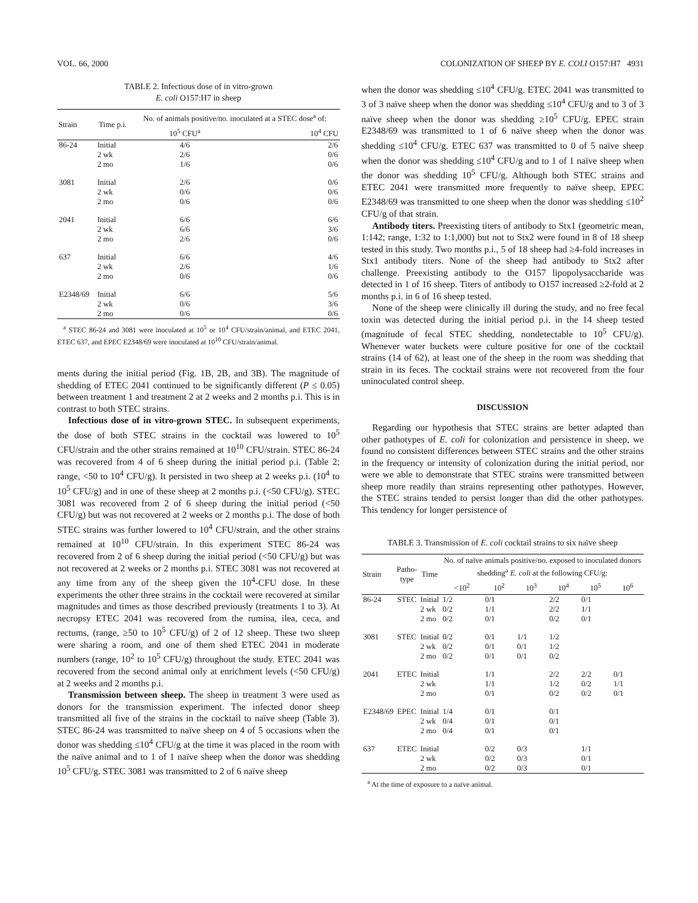VOL. 66, 2000 COLONIZATION OF SHEEP BY E. COLI O157:H7 4931
TABLE 2. Infectious dose of in vitro-grown
E. coli O157:H7 in sheep
| Strain | Time p.i. | No. of animals positive/no. inoculated at a STEC dose<sup>a</sup> of: | |
| --- | --- | --- | --- |
| | | 10<sup>5</sup> CFU<sup>a</sup> | 10<sup>4</sup> CFU |
| 86-24 | Initial 2 wk 2 mo | 4/6 2/6 1/6 | 2/6 0/6 0/6 |
| 3081 | Initial 2 wk 2 mo | 2/6 0/6 0/6 | 0/6 0/6 0/6 |
| 2041 | Initial 2 wk 2 mo | 6/6 6/6 2/6 | 6/6 3/6 0/6 |
| 637 | Initial 2 wk 2 mo | 6/6 2/6 0/6 | 4/6 1/6 0/6 |
| E2348/69 | Initial 2 wk 2 mo | 6/6 0/6 0/6 | 5/6 3/6 0/6 |
<sup>a</sup> STEC 86-24 and 3081 were inoculated at 10<sup>5</sup> or 10<sup>4</sup> CFU/strain/animal, and ETEC 2041, ETEC 637, and EPEC E2348/69 were inoculated at 10<sup>10</sup> CFU/strain/animal.
ments during the initial period (Fig. 1B, 2B, and 3B). The magnitude of shedding of ETEC 2041 continued to be significantly different (P ≤ 0.05) between treatment 1 and treatment 2 at 2 weeks and 2 months p.i. This is in contrast to both STEC strains.
Infectious dose of in vitro-grown STEC. In subsequent experiments, the dose of both STEC strains in the cocktail was lowered to 10<sup>5</sup> CFU/strain and the other strains remained at 10<sup>10</sup> CFU/strain. STEC 86-24 was recovered from 4 of 6 sheep during the initial period p.i. (Table 2; range, <50 to 10<sup>4</sup> CFU/g). It persisted in two sheep at 2 weeks p.i. (10<sup>4</sup> to 10<sup>5</sup> CFU/g) and in one of these sheep at 2 months p.i. (<50 CFU/g). STEC 3081 was recovered from 2 of 6 sheep during the initial period (<50 CFU/g) but was not recovered at 2 weeks or 2 months p.i. The dose of both STEC strains was further lowered to 10<sup>4</sup> CFU/strain, and the other strains remained at 10<sup>10</sup> CFU/strain. In this experiment STEC 86-24 was recovered from 2 of 6 sheep during the initial period (<50 CFU/g) but was not recovered at 2 weeks or 2 months p.i. STEC 3081 was not recovered at any time from any of the sheep given the 10<sup>4</sup>-CFU dose. In these experiments the other three strains in the cocktail were recovered at similar magnitudes and times as those described previously (treatments 1 to 3). At necropsy ETEC 2041 was recovered from the rumina, ilea, ceca, and rectums, (range, ≥50 to 10<sup>5</sup> CFU/g) of 2 of 12 sheep. These two sheep were sharing a room, and one of them shed ETEC 2041 in moderate numbers (range, 10<sup>2</sup> to 10<sup>5</sup> CFU/g) throughout the study. ETEC 2041 was recovered from the second animal only at enrichment levels (<50 CFU/g) at 2 weeks and 2 months p.i.
Transmission between sheep. The sheep in treatment 3 were used as donors for the transmission experiment. The infected donor sheep transmitted all five of the strains in the cocktail to naïve sheep (Table 3). STEC 86-24 was transmitted to naïve sheep on 4 of 5 occasions when the donor was shedding ≤10<sup>4</sup> CFU/g at the time it was placed in the room with the naïve animal and to 1 of 1 naïve sheep when the donor was shedding 10<sup>5</sup> CFU/g. STEC 3081 was transmitted to 2 of 6 naïve sheep
when the donor was shedding ≤10<sup>4</sup> CFU/g. ETEC 2041 was transmitted to 3 of 3 naïve sheep when the donor was shedding ≤10<sup>4</sup> CFU/g and to 3 of 3 naïve sheep when the donor was shedding ≥10<sup>5</sup> CFU/g. EPEC strain E2348/69 was transmitted to 1 of 6 naïve sheep when the donor was shedding ≤10<sup>4</sup> CFU/g. ETEC 637 was transmitted to 0 of 5 naïve sheep when the donor was shedding ≤10<sup>4</sup> CFU/g and to 1 of 1 naïve sheep when the donor was shedding 10<sup>5</sup> CFU/g. Although both STEC strains and ETEC 2041 were transmitted more frequently to naïve sheep, EPEC E2348/69 was transmitted to one sheep when the donor was shedding ≤10<sup>2</sup> CFU/g of that strain.
Antibody titers. Preexisting titers of antibody to Stx1 (geometric mean, 1:142; range, 1:32 to 1:1,000) but not to Stx2 were found in 8 of 18 sheep tested in this study. Two months p.i., 5 of 18 sheep had ≥4-fold increases in Stx1 antibody titers. None of the sheep had antibody to Stx2 after challenge. Preexisting antibody to the O157 lipopolysaccharide was detected in 1 of 16 sheep. Titers of antibody to O157 increased ≥2-fold at 2 months p.i. in 6 of 16 sheep tested.
None of the sheep were clinically ill during the study, and no free fecal toxin was detected during the initial period p.i. in the 14 sheep tested (magnitude of fecal STEC shedding, nondetectable to 10<sup>5</sup> CFU/g). Whenever water buckets were culture positive for one of the cocktail strains (14 of 62), at least one of the sheep in the room was shedding that strain in its feces. The cocktail strains were not recovered from the four uninoculated control sheep.
DISCUSSION
Regarding our hypothesis that STEC strains are better adapted than other pathotypes of E. coli for colonization and persistence in sheep, we found no consistent differences between STEC strains and the other strains in the frequency or intensity of colonization during the initial period, nor were we able to demonstrate that STEC strains were transmitted between sheep more readily than strains representing other pathotypes. However, the STEC strains tended to persist longer than did the other pathotypes. This tendency for longer persistence of
TABLE 3. Transmission of E. coli cocktail strains to six naïve sheep
| Strain | Patho- type | Time | No. of naïve animals positive/no. exposed to inoculated donors shedding<sup>a</sup> E. coli at the following CFU/g: | | | | | |
| --- | --- | --- | --- | --- | --- | --- | --- | --- |
| | | | <10<sup>2</sup> | 10<sup>2</sup> | 10<sup>3</sup> | 10<sup>4</sup> | 10<sup>5</sup> | 10<sup>6</sup> |
| 86-24 | STEC | Initial 2 wk 2 mo | 1/2 0/2 0/2 | 0/1 1/1 0/1 | | 2/2 2/2 0/2 | 0/1 1/1 0/1 | |
| 3081 | STEC | Initial 2 wk 2 mo | 0/2 0/2 0/2 | 0/1 0/1 0/1 | 1/1 0/1 0/1 | 1/2 1/2 0/2 | | |
| 2041 | ETEC | Initial 2 wk 2 mo | | 1/1 1/1 0/1 | | 2/2 1/2 0/2 | 2/2 0/2 0/2 | 0/1 1/1 0/1 |
| E2348/69 | EPEC | Initial 2 wk 2 mo | 1/4 0/4 0/4 | 0/1 0/1 0/1 | | 0/1 0/1 0/1 | | |
| 637 | ETEC | Initial 2 wk 2 mo | | 0/2 0/2 0/2 | 0/3 0/3 0/3 | | 1/1 0/1 0/1 | |
<sup>a</sup> At the time of exposure to a naïve animal.